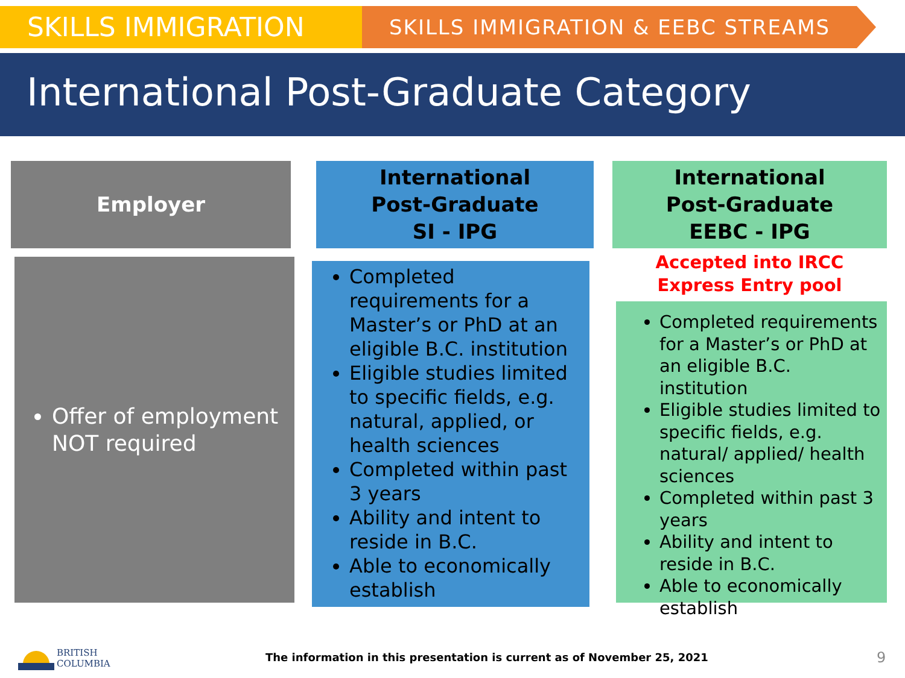SKILLS IMMIGRATION
SKILLS IMMIGRATION & EEBC STREAMS
International Post-Graduate Category
Employer
Offer of employment NOT required
International
Post-Graduate
SI - IPG
Completed requirements for a Master’s or PhD at an eligible B.C. institution
Eligible studies limited to specific fields, e.g. natural, applied, or health sciences
Completed within past 3 years
Ability and intent to reside in B.C.
Able to economically establish
International
Post-Graduate
EEBC - IPG
Accepted into IRCC
Express Entry pool
Completed requirements for a Master’s or PhD at an eligible B.C. institution
Eligible studies limited to specific fields, e.g. natural/ applied/ health sciences
Completed within past 3 years
Ability and intent to reside in B.C.
Able to economically establish
BRITISH
COLUMBIA
The information in this presentation is current as of November 25, 2021
9